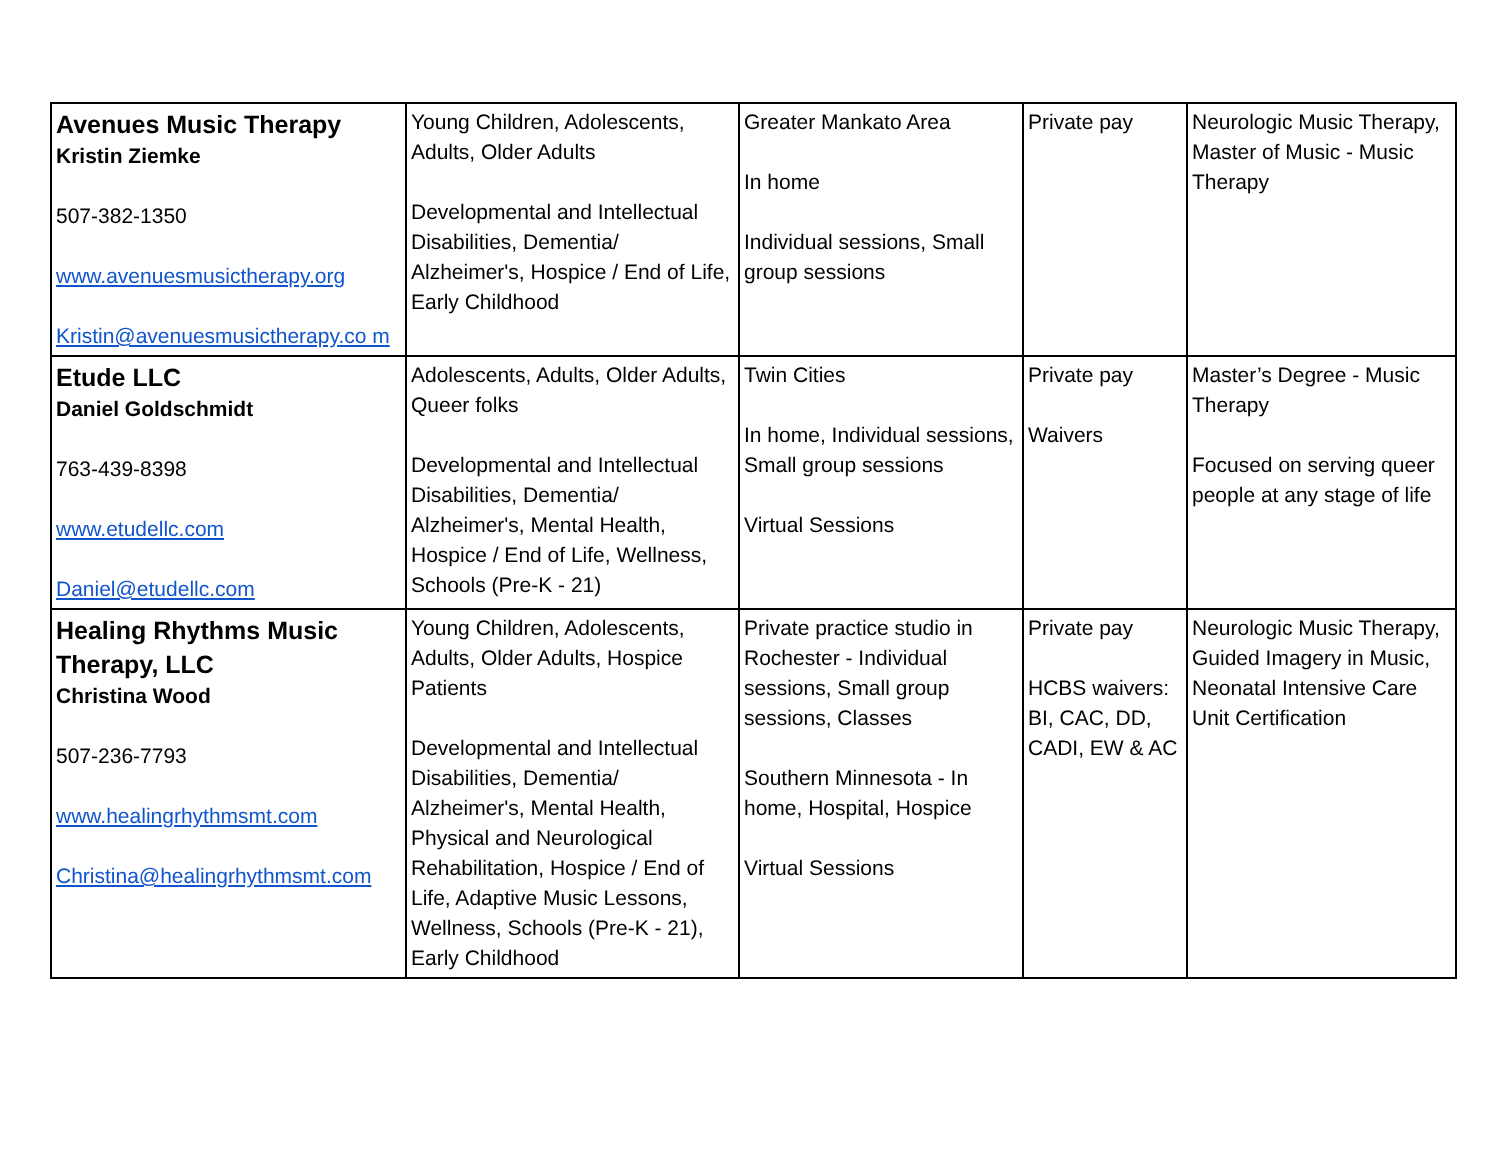| Avenues Music Therapy Kristin Ziemke 507-382-1350 www.avenuesmusictherapy.org Kristin@avenuesmusictherapy.co m | Young Children, Adolescents, Adults, Older Adults Developmental and Intellectual Disabilities, Dementia/ Alzheimer's, Hospice / End of Life, Early Childhood | Greater Mankato Area In home Individual sessions, Small group sessions | Private pay | Neurologic Music Therapy, Master of Music - Music Therapy |
| Etude LLC Daniel Goldschmidt 763-439-8398 www.etudellc.com Daniel@etudellc.com | Adolescents, Adults, Older Adults, Queer folks Developmental and Intellectual Disabilities, Dementia/ Alzheimer's, Mental Health, Hospice / End of Life, Wellness, Schools (Pre-K - 21) | Twin Cities In home, Individual sessions, Small group sessions Virtual Sessions | Private pay Waivers | Master’s Degree - Music Therapy Focused on serving queer people at any stage of life |
| Healing Rhythms Music Therapy, LLC Christina Wood 507-236-7793 www.healingrhythmsmt.com Christina@healingrhythmsmt.com | Young Children, Adolescents, Adults, Older Adults, Hospice Patients Developmental and Intellectual Disabilities, Dementia/ Alzheimer's, Mental Health, Physical and Neurological Rehabilitation, Hospice / End of Life, Adaptive Music Lessons, Wellness, Schools (Pre-K - 21), Early Childhood | Private practice studio in Rochester - Individual sessions, Small group sessions, Classes Southern Minnesota - In home, Hospital, Hospice Virtual Sessions | Private pay HCBS waivers: BI, CAC, DD, CADI, EW & AC | Neurologic Music Therapy, Guided Imagery in Music, Neonatal Intensive Care Unit Certification |